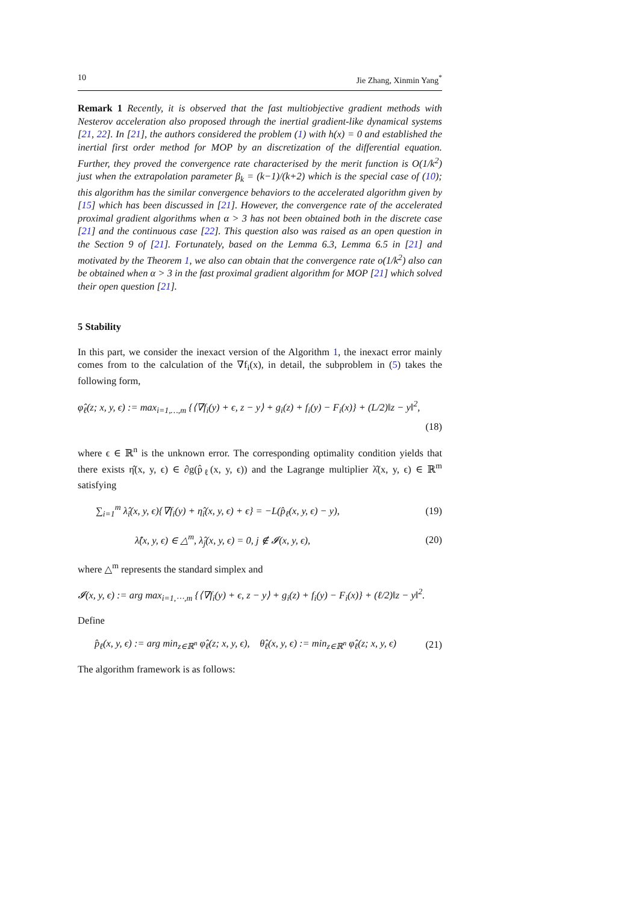10 Jie Zhang, Xinmin Yang<sup>*</sup>
Remark 1 Recently, it is observed that the fast multiobjective gradient methods with Nesterov acceleration also proposed through the inertial gradient-like dynamical systems [21, 22]. In [21], the authors considered the problem (1) with h(x) = 0 and established the inertial first order method for MOP by an discretization of the differential equation. Further, they proved the convergence rate characterised by the merit function is O(1/k<sup>2</sup>) just when the extrapolation parameter β<sub>k</sub> = (k−1)/(k+2) which is the special case of (10); this algorithm has the similar convergence behaviors to the accelerated algorithm given by [15] which has been discussed in [21]. However, the convergence rate of the accelerated proximal gradient algorithms when α > 3 has not been obtained both in the discrete case [21] and the continuous case [22]. This question also was raised as an open question in the Section 9 of [21]. Fortunately, based on the Lemma 6.3, Lemma 6.5 in [21] and motivated by the Theorem 1, we also can obtain that the convergence rate o(1/k<sup>2</sup>) also can be obtained when α > 3 in the fast proximal gradient algorithm for MOP [21] which solved their open question [21].
5 Stability
In this part, we consider the inexact version of the Algorithm 1, the inexact error mainly comes from to the calculation of the ∇f<sub>i</sub>(x), in detail, the subproblem in (5) takes the following form,
φ̂<sub>ℓ</sub>(z; x, y, ϵ) := max<sub>i=1,…,m</sub> {⟨∇f<sub>i</sub>(y) + ϵ, z − y⟩ + g<sub>i</sub>(z) + f<sub>i</sub>(y) − F<sub>i</sub>(x)} + (L/2)‖z − y‖<sup>2</sup>,
(18)
where ϵ ∈ ℝ<sup>n</sup> is the unknown error. The corresponding optimality condition yields that there exists η̂(x, y, ϵ) ∈ ∂g(p̂<sub>ℓ</sub>(x, y, ϵ)) and the Lagrange multiplier λ̂(x, y, ϵ) ∈ ℝ<sup>m</sup> satisfying
∑<sub>i=1</sub><sup>m</sup> λ̂<sub>i</sub>(x, y, ϵ){∇f<sub>i</sub>(y) + η̂<sub>i</sub>(x, y, ϵ) + ϵ} = −L(p̂<sub>ℓ</sub>(x, y, ϵ) − y), (19)
λ̂(x, y, ϵ) ∈ △<sup>m</sup>, λ̂<sub>j</sub>(x, y, ϵ) = 0, j ∉ 𝓘(x, y, ϵ), (20)
where △<sup>m</sup> represents the standard simplex and
𝓘(x, y, ϵ) := arg max<sub>i=1,⋯,m</sub> {⟨∇f<sub>i</sub>(y) + ϵ, z − y⟩ + g<sub>i</sub>(z) + f<sub>i</sub>(y) − F<sub>i</sub>(x)} + (ℓ/2)‖z − y‖<sup>2</sup>.
Define
p̂<sub>ℓ</sub>(x, y, ϵ) := arg min<sub>z∈ℝ<sup>n</sup></sub> φ̂<sub>ℓ</sub>(z; x, y, ϵ), θ̂<sub>ℓ</sub>(x, y, ϵ) := min<sub>z∈ℝ<sup>n</sup></sub> φ̂<sub>ℓ</sub>(z; x, y, ϵ) (21)
The algorithm framework is as follows: